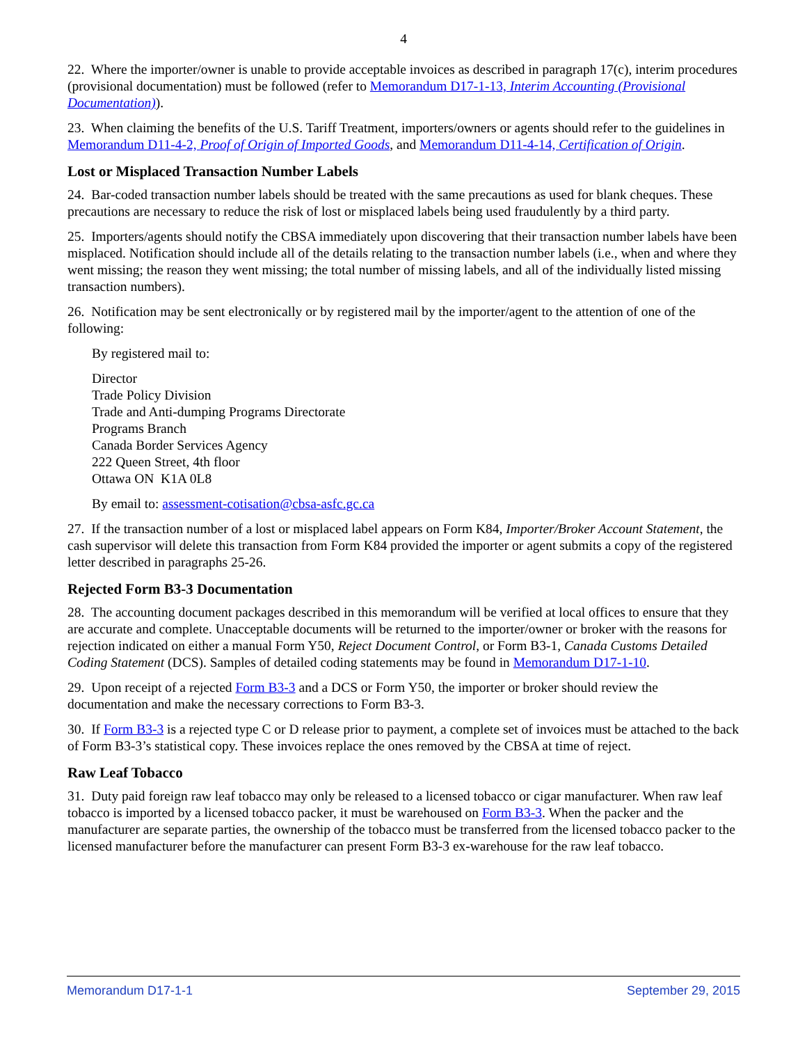4
22. Where the importer/owner is unable to provide acceptable invoices as described in paragraph 17(c), interim procedures (provisional documentation) must be followed (refer to Memorandum D17-1-13, Interim Accounting (Provisional Documentation)).
23. When claiming the benefits of the U.S. Tariff Treatment, importers/owners or agents should refer to the guidelines in Memorandum D11-4-2, Proof of Origin of Imported Goods, and Memorandum D11-4-14, Certification of Origin.
Lost or Misplaced Transaction Number Labels
24. Bar-coded transaction number labels should be treated with the same precautions as used for blank cheques. These precautions are necessary to reduce the risk of lost or misplaced labels being used fraudulently by a third party.
25. Importers/agents should notify the CBSA immediately upon discovering that their transaction number labels have been misplaced. Notification should include all of the details relating to the transaction number labels (i.e., when and where they went missing; the reason they went missing; the total number of missing labels, and all of the individually listed missing transaction numbers).
26. Notification may be sent electronically or by registered mail by the importer/agent to the attention of one of the following:
By registered mail to:
Director
Trade Policy Division
Trade and Anti-dumping Programs Directorate
Programs Branch
Canada Border Services Agency
222 Queen Street, 4th floor
Ottawa ON K1A 0L8
By email to: assessment-cotisation@cbsa-asfc.gc.ca
27. If the transaction number of a lost or misplaced label appears on Form K84, Importer/Broker Account Statement, the cash supervisor will delete this transaction from Form K84 provided the importer or agent submits a copy of the registered letter described in paragraphs 25-26.
Rejected Form B3-3 Documentation
28. The accounting document packages described in this memorandum will be verified at local offices to ensure that they are accurate and complete. Unacceptable documents will be returned to the importer/owner or broker with the reasons for rejection indicated on either a manual Form Y50, Reject Document Control, or Form B3-1, Canada Customs Detailed Coding Statement (DCS). Samples of detailed coding statements may be found in Memorandum D17-1-10.
29. Upon receipt of a rejected Form B3-3 and a DCS or Form Y50, the importer or broker should review the documentation and make the necessary corrections to Form B3-3.
30. If Form B3-3 is a rejected type C or D release prior to payment, a complete set of invoices must be attached to the back of Form B3-3’s statistical copy. These invoices replace the ones removed by the CBSA at time of reject.
Raw Leaf Tobacco
31. Duty paid foreign raw leaf tobacco may only be released to a licensed tobacco or cigar manufacturer. When raw leaf tobacco is imported by a licensed tobacco packer, it must be warehoused on Form B3-3. When the packer and the manufacturer are separate parties, the ownership of the tobacco must be transferred from the licensed tobacco packer to the licensed manufacturer before the manufacturer can present Form B3-3 ex-warehouse for the raw leaf tobacco.
Memorandum D17-1-1 September 29, 2015